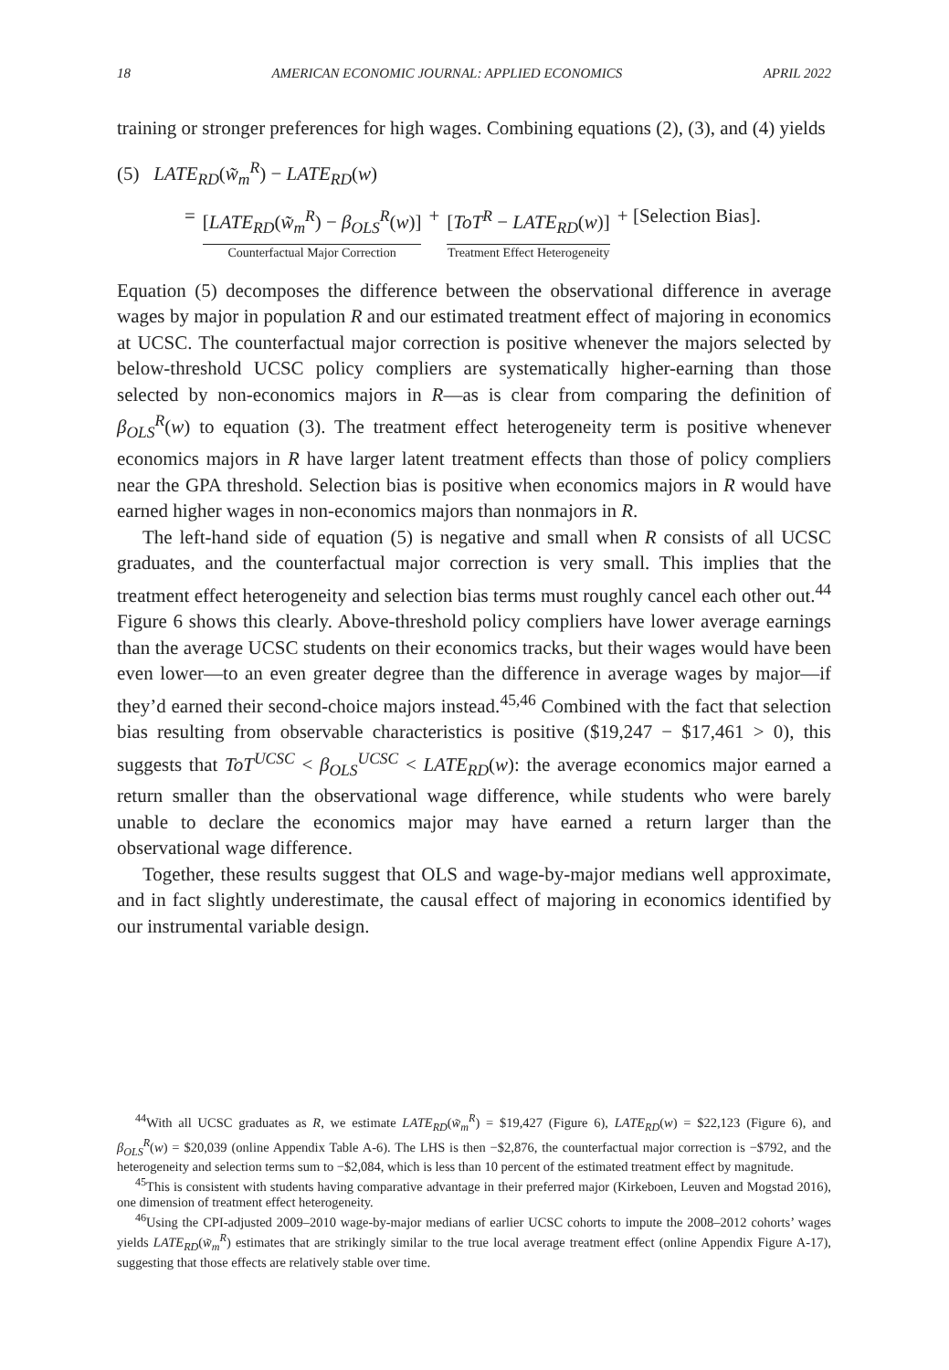18 AMERICAN ECONOMIC JOURNAL: APPLIED ECONOMICS APRIL 2022
training or stronger preferences for high wages. Combining equations (2), (3), and (4) yields
(5) LATE<sub>RD</sub>(w̃<sub>m</sub><sup>R</sup>) − LATE<sub>RD</sub>(w)
= [LATE<sub>RD</sub>(w̃<sub>m</sub><sup>R</sup>) − β<sub>OLS</sub><sup>R</sup>(w)]
Counterfactual Major Correction
+ [ToT<sup>R</sup> − LATE<sub>RD</sub>(w)]
Treatment Effect Heterogeneity
+ [Selection Bias].
Equation (5) decomposes the difference between the observational difference in average wages by major in population R and our estimated treatment effect of majoring in economics at UCSC. The counterfactual major correction is positive whenever the majors selected by below-threshold UCSC policy compliers are systematically higher-earning than those selected by non-economics majors in R—as is clear from comparing the definition of β<sub>OLS</sub><sup>R</sup>(w) to equation (3). The treatment effect heterogeneity term is positive whenever economics majors in R have larger latent treatment effects than those of policy compliers near the GPA threshold. Selection bias is positive when economics majors in R would have earned higher wages in non-economics majors than nonmajors in R.
The left-hand side of equation (5) is negative and small when R consists of all UCSC graduates, and the counterfactual major correction is very small. This implies that the treatment effect heterogeneity and selection bias terms must roughly cancel each other out.<sup>44</sup> Figure 6 shows this clearly. Above-threshold policy compliers have lower average earnings than the average UCSC students on their economics tracks, but their wages would have been even lower—to an even greater degree than the difference in average wages by major—if they’d earned their second-choice majors instead.<sup>45,46</sup> Combined with the fact that selection bias resulting from observable characteristics is positive ($19,247 − $17,461 > 0), this suggests that ToT<sup>UCSC</sup> < β<sub>OLS</sub><sup>UCSC</sup> < LATE<sub>RD</sub>(w): the average economics major earned a return smaller than the observational wage difference, while students who were barely unable to declare the economics major may have earned a return larger than the observational wage difference.
Together, these results suggest that OLS and wage-by-major medians well approximate, and in fact slightly underestimate, the causal effect of majoring in economics identified by our instrumental variable design.
<sup>44</sup> With all UCSC graduates as R, we estimate LATE<sub>RD</sub>(w̃<sub>m</sub><sup>R</sup>) = $19,427 (Figure 6), LATE<sub>RD</sub>(w) = $22,123 (Figure 6), and β<sub>OLS</sub><sup>R</sup>(w) = $20,039 (online Appendix Table A-6). The LHS is then −$2,876, the counterfactual major correction is −$792, and the heterogeneity and selection terms sum to −$2,084, which is less than 10 percent of the estimated treatment effect by magnitude.
<sup>45</sup> This is consistent with students having comparative advantage in their preferred major (Kirkeboen, Leuven and Mogstad 2016), one dimension of treatment effect heterogeneity.
<sup>46</sup> Using the CPI-adjusted 2009–2010 wage-by-major medians of earlier UCSC cohorts to impute the 2008–2012 cohorts’ wages yields LATE<sub>RD</sub>(w̃<sub>m</sub><sup>R</sup>) estimates that are strikingly similar to the true local average treatment effect (online Appendix Figure A-17), suggesting that those effects are relatively stable over time.